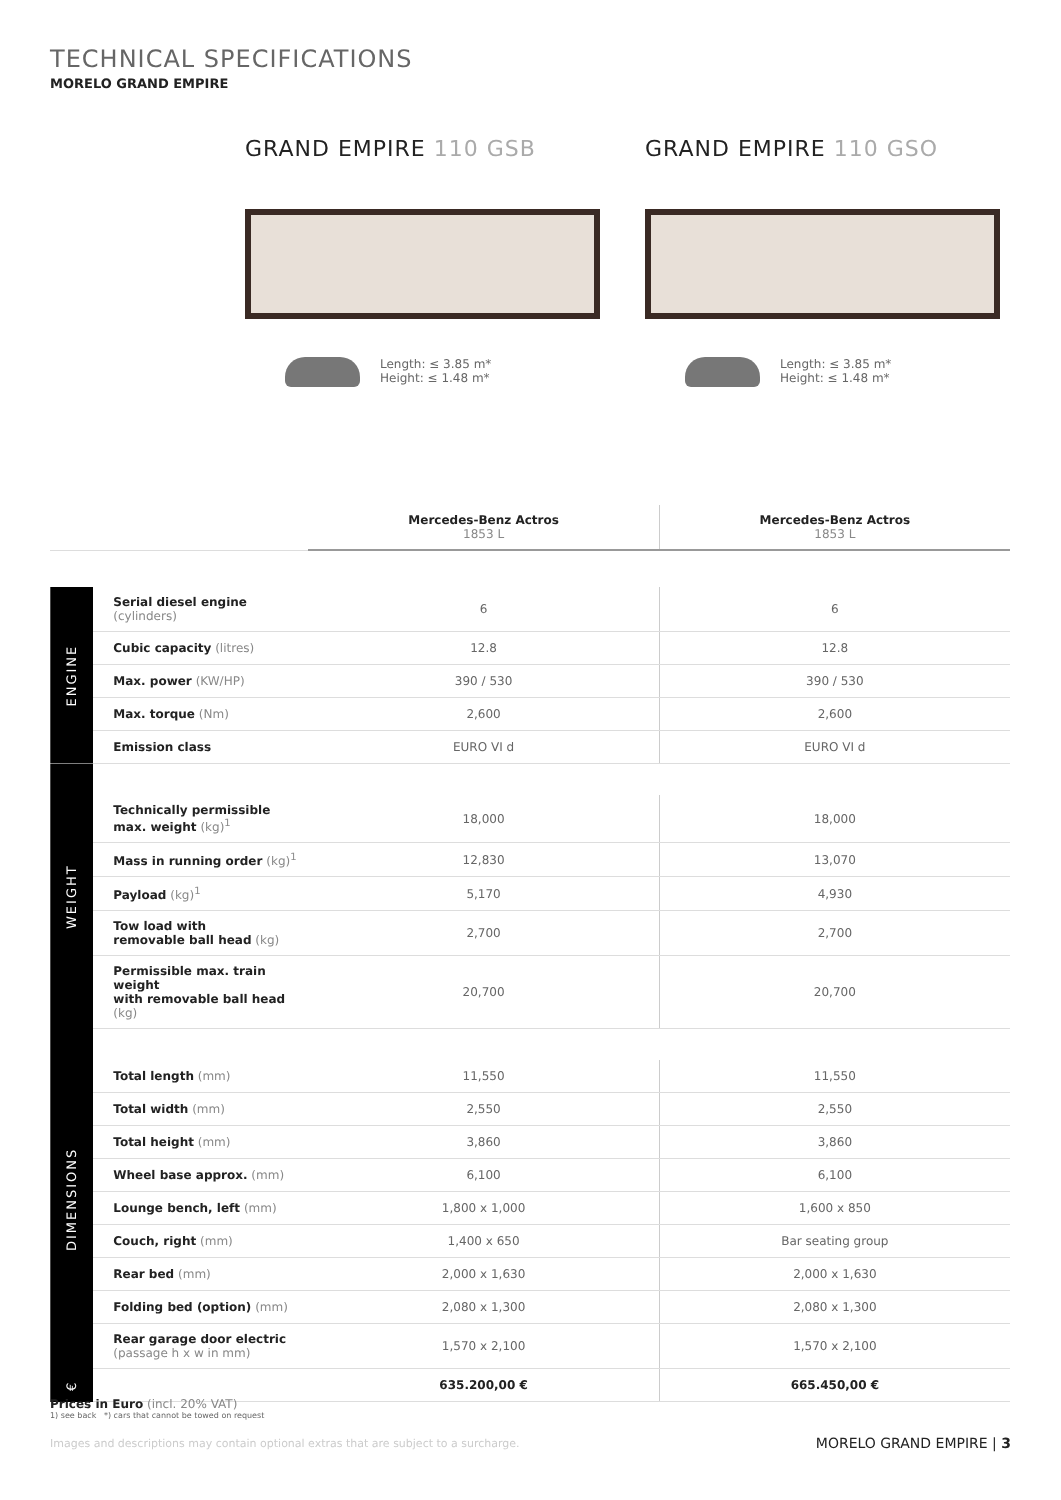TECHNICAL SPECIFICATIONS
MORELO GRAND EMPIRE
GRAND EMPIRE 110 GSB
Length: ≤ 3.85 m*
Height: ≤ 1.48 m*
GRAND EMPIRE 110 GSO
Length: ≤ 3.85 m*
Height: ≤ 1.48 m*
| | | Mercedes-Benz Actros 1853 L | Mercedes-Benz Actros 1853 L |
| --- | --- | --- | --- |
| ENGINE | Serial diesel engine (cylinders) | 6 | 6 |
| | Cubic capacity (litres) | 12.8 | 12.8 |
| | Max. power (KW/HP) | 390 / 530 | 390 / 530 |
| | Max. torque (Nm) | 2,600 | 2,600 |
| | Emission class | EURO VI d | EURO VI d |
| WEIGHT | | | |
| | Technically permissible max. weight (kg)<sup>1</sup> | 18,000 | 18,000 |
| | Mass in running order (kg)<sup>1</sup> | 12,830 | 13,070 |
| | Payload (kg)<sup>1</sup> | 5,170 | 4,930 |
| | Tow load with removable ball head (kg) | 2,700 | 2,700 |
| | Permissible max. train weight with removable ball head (kg) | 20,700 | 20,700 |
| DIMENSIONS | | | |
| | Total length (mm) | 11,550 | 11,550 |
| | Total width (mm) | 2,550 | 2,550 |
| | Total height (mm) | 3,860 | 3,860 |
| | Wheel base approx. (mm) | 6,100 | 6,100 |
| | Lounge bench, left (mm) | 1,800 x 1,000 | 1,600 x 850 |
| | Couch, right (mm) | 1,400 x 650 | Bar seating group |
| | Rear bed (mm) | 2,000 x 1,630 | 2,000 x 1,630 |
| | Folding bed (option) (mm) | 2,080 x 1,300 | 2,080 x 1,300 |
| | Rear garage door electric (passage h x w in mm) | 1,570 x 2,100 | 1,570 x 2,100 |
| € | | 635.200,00 € | 665.450,00 € |
Prices in Euro (incl. 20% VAT)
1) see back *) cars that cannot be towed on request
Images and descriptions may contain optional extras that are subject to a surcharge.
MORELO GRAND EMPIRE | 3